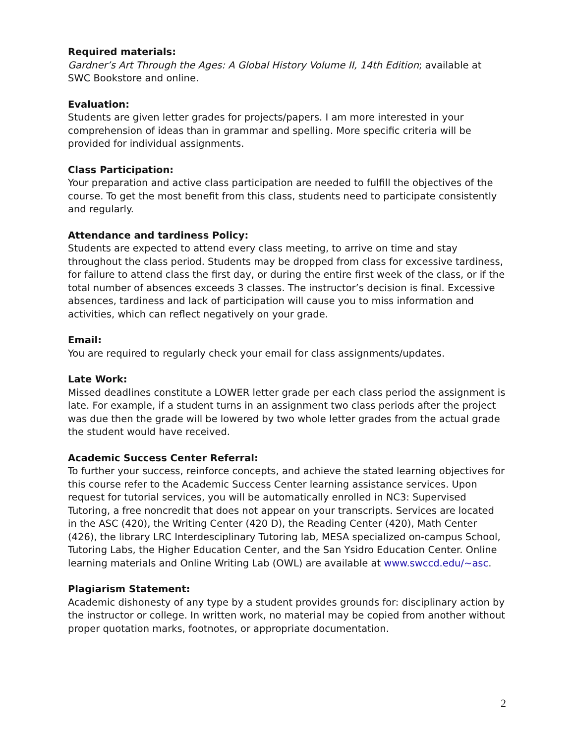Required materials:
Gardner’s Art Through the Ages: A Global History Volume II, 14th Edition; available at SWC Bookstore and online.
Evaluation:
Students are given letter grades for projects/papers. I am more interested in your comprehension of ideas than in grammar and spelling. More specific criteria will be provided for individual assignments.
Class Participation:
Your preparation and active class participation are needed to fulfill the objectives of the course. To get the most benefit from this class, students need to participate consistently and regularly.
Attendance and tardiness Policy:
Students are expected to attend every class meeting, to arrive on time and stay throughout the class period. Students may be dropped from class for excessive tardiness, for failure to attend class the first day, or during the entire first week of the class, or if the total number of absences exceeds 3 classes. The instructor’s decision is final. Excessive absences, tardiness and lack of participation will cause you to miss information and activities, which can reflect negatively on your grade.
Email:
You are required to regularly check your email for class assignments/updates.
Late Work:
Missed deadlines constitute a LOWER letter grade per each class period the assignment is late. For example, if a student turns in an assignment two class periods after the project was due then the grade will be lowered by two whole letter grades from the actual grade the student would have received.
Academic Success Center Referral:
To further your success, reinforce concepts, and achieve the stated learning objectives for this course refer to the Academic Success Center learning assistance services. Upon request for tutorial services, you will be automatically enrolled in NC3: Supervised Tutoring, a free noncredit that does not appear on your transcripts. Services are located in the ASC (420), the Writing Center (420 D), the Reading Center (420), Math Center (426), the library LRC Interdesciplinary Tutoring lab, MESA specialized on-campus School, Tutoring Labs, the Higher Education Center, and the San Ysidro Education Center. Online learning materials and Online Writing Lab (OWL) are available at www.swccd.edu/~asc.
Plagiarism Statement:
Academic dishonesty of any type by a student provides grounds for: disciplinary action by the instructor or college. In written work, no material may be copied from another without proper quotation marks, footnotes, or appropriate documentation.
2